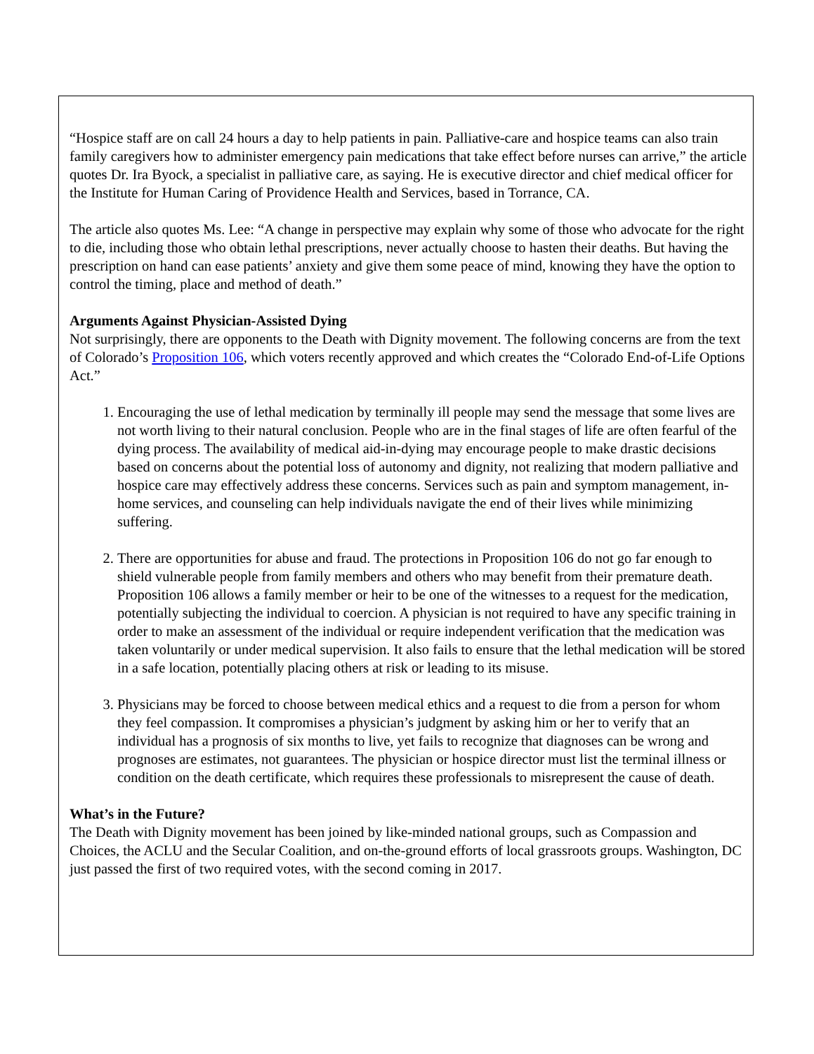“Hospice staff are on call 24 hours a day to help patients in pain. Palliative-care and hospice teams can also train family caregivers how to administer emergency pain medications that take effect before nurses can arrive,” the article quotes Dr. Ira Byock, a specialist in palliative care, as saying. He is executive director and chief medical officer for the Institute for Human Caring of Providence Health and Services, based in Torrance, CA.
The article also quotes Ms. Lee: “A change in perspective may explain why some of those who advocate for the right to die, including those who obtain lethal prescriptions, never actually choose to hasten their deaths. But having the prescription on hand can ease patients’ anxiety and give them some peace of mind, knowing they have the option to control the timing, place and method of death.”
Arguments Against Physician-Assisted Dying
Not surprisingly, there are opponents to the Death with Dignity movement. The following concerns are from the text of Colorado’s Proposition 106, which voters recently approved and which creates the “Colorado End-of-Life Options Act.”
1. Encouraging the use of lethal medication by terminally ill people may send the message that some lives are not worth living to their natural conclusion. People who are in the final stages of life are often fearful of the dying process. The availability of medical aid-in-dying may encourage people to make drastic decisions based on concerns about the potential loss of autonomy and dignity, not realizing that modern palliative and hospice care may effectively address these concerns. Services such as pain and symptom management, in-home services, and counseling can help individuals navigate the end of their lives while minimizing suffering.
2. There are opportunities for abuse and fraud. The protections in Proposition 106 do not go far enough to shield vulnerable people from family members and others who may benefit from their premature death. Proposition 106 allows a family member or heir to be one of the witnesses to a request for the medication, potentially subjecting the individual to coercion. A physician is not required to have any specific training in order to make an assessment of the individual or require independent verification that the medication was taken voluntarily or under medical supervision. It also fails to ensure that the lethal medication will be stored in a safe location, potentially placing others at risk or leading to its misuse.
3. Physicians may be forced to choose between medical ethics and a request to die from a person for whom they feel compassion. It compromises a physician’s judgment by asking him or her to verify that an individual has a prognosis of six months to live, yet fails to recognize that diagnoses can be wrong and prognoses are estimates, not guarantees. The physician or hospice director must list the terminal illness or condition on the death certificate, which requires these professionals to misrepresent the cause of death.
What’s in the Future?
The Death with Dignity movement has been joined by like-minded national groups, such as Compassion and Choices, the ACLU and the Secular Coalition, and on-the-ground efforts of local grassroots groups. Washington, DC just passed the first of two required votes, with the second coming in 2017.